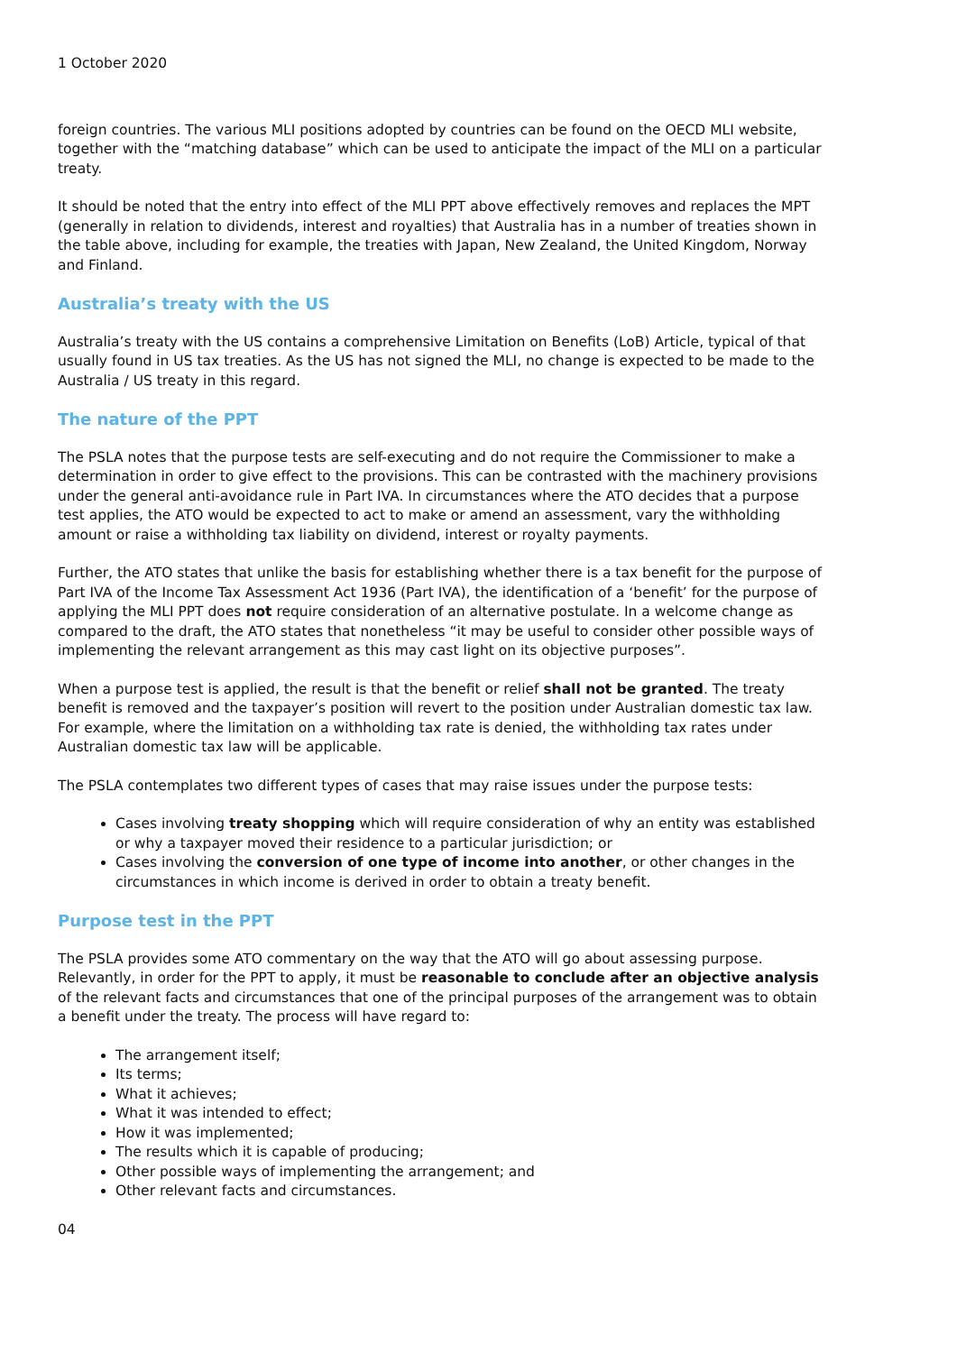1 October 2020
foreign countries. The various MLI positions adopted by countries can be found on the OECD MLI website, together with the “matching database” which can be used to anticipate the impact of the MLI on a particular treaty.
It should be noted that the entry into effect of the MLI PPT above effectively removes and replaces the MPT (generally in relation to dividends, interest and royalties) that Australia has in a number of treaties shown in the table above, including for example, the treaties with Japan, New Zealand, the United Kingdom, Norway and Finland.
Australia’s treaty with the US
Australia’s treaty with the US contains a comprehensive Limitation on Benefits (LoB) Article, typical of that usually found in US tax treaties. As the US has not signed the MLI, no change is expected to be made to the Australia / US treaty in this regard.
The nature of the PPT
The PSLA notes that the purpose tests are self-executing and do not require the Commissioner to make a determination in order to give effect to the provisions. This can be contrasted with the machinery provisions under the general anti-avoidance rule in Part IVA. In circumstances where the ATO decides that a purpose test applies, the ATO would be expected to act to make or amend an assessment, vary the withholding amount or raise a withholding tax liability on dividend, interest or royalty payments.
Further, the ATO states that unlike the basis for establishing whether there is a tax benefit for the purpose of Part IVA of the Income Tax Assessment Act 1936 (Part IVA), the identification of a ‘benefit’ for the purpose of applying the MLI PPT does not require consideration of an alternative postulate. In a welcome change as compared to the draft, the ATO states that nonetheless “it may be useful to consider other possible ways of implementing the relevant arrangement as this may cast light on its objective purposes”.
When a purpose test is applied, the result is that the benefit or relief shall not be granted. The treaty benefit is removed and the taxpayer’s position will revert to the position under Australian domestic tax law. For example, where the limitation on a withholding tax rate is denied, the withholding tax rates under Australian domestic tax law will be applicable.
The PSLA contemplates two different types of cases that may raise issues under the purpose tests:
Cases involving treaty shopping which will require consideration of why an entity was established or why a taxpayer moved their residence to a particular jurisdiction; or
Cases involving the conversion of one type of income into another, or other changes in the circumstances in which income is derived in order to obtain a treaty benefit.
Purpose test in the PPT
The PSLA provides some ATO commentary on the way that the ATO will go about assessing purpose. Relevantly, in order for the PPT to apply, it must be reasonable to conclude after an objective analysis of the relevant facts and circumstances that one of the principal purposes of the arrangement was to obtain a benefit under the treaty. The process will have regard to:
The arrangement itself;
Its terms;
What it achieves;
What it was intended to effect;
How it was implemented;
The results which it is capable of producing;
Other possible ways of implementing the arrangement; and
Other relevant facts and circumstances.
04